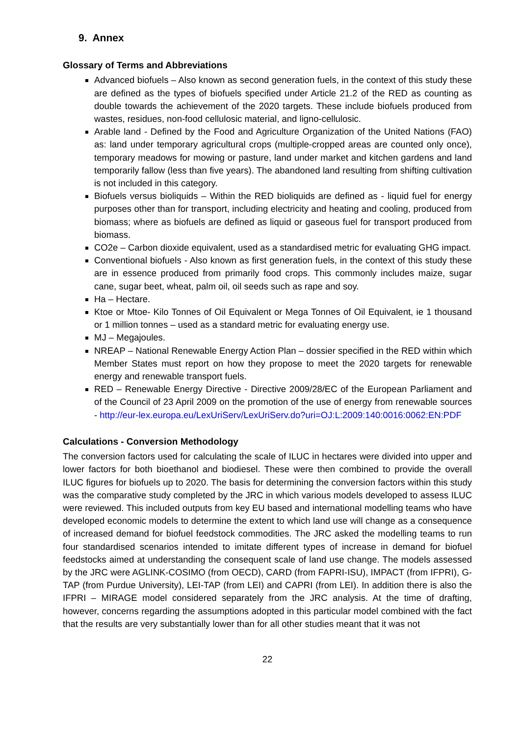9. Annex
Glossary of Terms and Abbreviations
Advanced biofuels – Also known as second generation fuels, in the context of this study these are defined as the types of biofuels specified under Article 21.2 of the RED as counting as double towards the achievement of the 2020 targets. These include biofuels produced from wastes, residues, non-food cellulosic material, and ligno-cellulosic.
Arable land - Defined by the Food and Agriculture Organization of the United Nations (FAO) as: land under temporary agricultural crops (multiple-cropped areas are counted only once), temporary meadows for mowing or pasture, land under market and kitchen gardens and land temporarily fallow (less than five years). The abandoned land resulting from shifting cultivation is not included in this category.
Biofuels versus bioliquids – Within the RED bioliquids are defined as - liquid fuel for energy purposes other than for transport, including electricity and heating and cooling, produced from biomass; where as biofuels are defined as liquid or gaseous fuel for transport produced from biomass.
CO2e – Carbon dioxide equivalent, used as a standardised metric for evaluating GHG impact.
Conventional biofuels - Also known as first generation fuels, in the context of this study these are in essence produced from primarily food crops. This commonly includes maize, sugar cane, sugar beet, wheat, palm oil, oil seeds such as rape and soy.
Ha – Hectare.
Ktoe or Mtoe- Kilo Tonnes of Oil Equivalent or Mega Tonnes of Oil Equivalent, ie 1 thousand or 1 million tonnes – used as a standard metric for evaluating energy use.
MJ – Megajoules.
NREAP – National Renewable Energy Action Plan – dossier specified in the RED within which Member States must report on how they propose to meet the 2020 targets for renewable energy and renewable transport fuels.
RED – Renewable Energy Directive - Directive 2009/28/EC of the European Parliament and of the Council of 23 April 2009 on the promotion of the use of energy from renewable sources - http://eur-lex.europa.eu/LexUriServ/LexUriServ.do?uri=OJ:L:2009:140:0016:0062:EN:PDF
Calculations - Conversion Methodology
The conversion factors used for calculating the scale of ILUC in hectares were divided into upper and lower factors for both bioethanol and biodiesel. These were then combined to provide the overall ILUC figures for biofuels up to 2020. The basis for determining the conversion factors within this study was the comparative study completed by the JRC in which various models developed to assess ILUC were reviewed. This included outputs from key EU based and international modelling teams who have developed economic models to determine the extent to which land use will change as a consequence of increased demand for biofuel feedstock commodities. The JRC asked the modelling teams to run four standardised scenarios intended to imitate different types of increase in demand for biofuel feedstocks aimed at understanding the consequent scale of land use change. The models assessed by the JRC were AGLINK-COSIMO (from OECD), CARD (from FAPRI-ISU), IMPACT (from IFPRI), G-TAP (from Purdue University), LEI-TAP (from LEI) and CAPRI (from LEI). In addition there is also the IFPRI – MIRAGE model considered separately from the JRC analysis. At the time of drafting, however, concerns regarding the assumptions adopted in this particular model combined with the fact that the results are very substantially lower than for all other studies meant that it was not
22